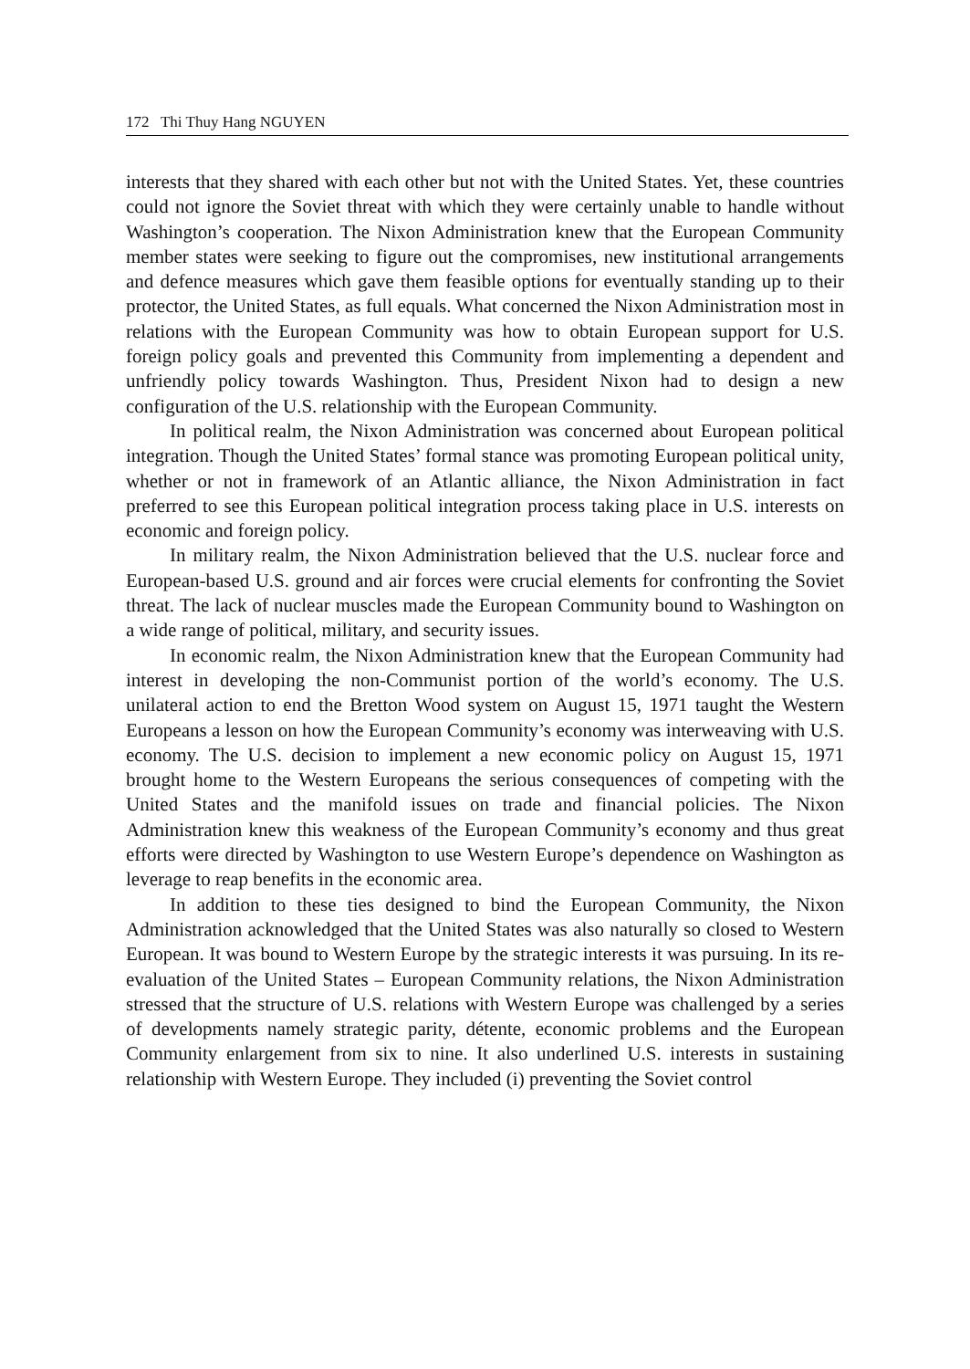172 Thi Thuy Hang NGUYEN
interests that they shared with each other but not with the United States. Yet, these countries could not ignore the Soviet threat with which they were certainly unable to handle without Washington’s cooperation. The Nixon Administration knew that the European Community member states were seeking to figure out the compromises, new institutional arrangements and defence measures which gave them feasible options for eventually standing up to their protector, the United States, as full equals. What concerned the Nixon Administration most in relations with the European Community was how to obtain European support for U.S. foreign policy goals and prevented this Community from implementing a dependent and unfriendly policy towards Washington. Thus, President Nixon had to design a new configuration of the U.S. relationship with the European Community.
In political realm, the Nixon Administration was concerned about European political integration. Though the United States’ formal stance was promoting European political unity, whether or not in framework of an Atlantic alliance, the Nixon Administration in fact preferred to see this European political integration process taking place in U.S. interests on economic and foreign policy.
In military realm, the Nixon Administration believed that the U.S. nuclear force and European-based U.S. ground and air forces were crucial elements for confronting the Soviet threat. The lack of nuclear muscles made the European Community bound to Washington on a wide range of political, military, and security issues.
In economic realm, the Nixon Administration knew that the European Community had interest in developing the non-Communist portion of the world’s economy. The U.S. unilateral action to end the Bretton Wood system on August 15, 1971 taught the Western Europeans a lesson on how the European Community’s economy was interweaving with U.S. economy. The U.S. decision to implement a new economic policy on August 15, 1971 brought home to the Western Europeans the serious consequences of competing with the United States and the manifold issues on trade and financial policies. The Nixon Administration knew this weakness of the European Community’s economy and thus great efforts were directed by Washington to use Western Europe’s dependence on Washington as leverage to reap benefits in the economic area.
In addition to these ties designed to bind the European Community, the Nixon Administration acknowledged that the United States was also naturally so closed to Western European. It was bound to Western Europe by the strategic interests it was pursuing. In its re-evaluation of the United States – European Community relations, the Nixon Administration stressed that the structure of U.S. relations with Western Europe was challenged by a series of developments namely strategic parity, détente, economic problems and the European Community enlargement from six to nine. It also underlined U.S. interests in sustaining relationship with Western Europe. They included (i) preventing the Soviet control